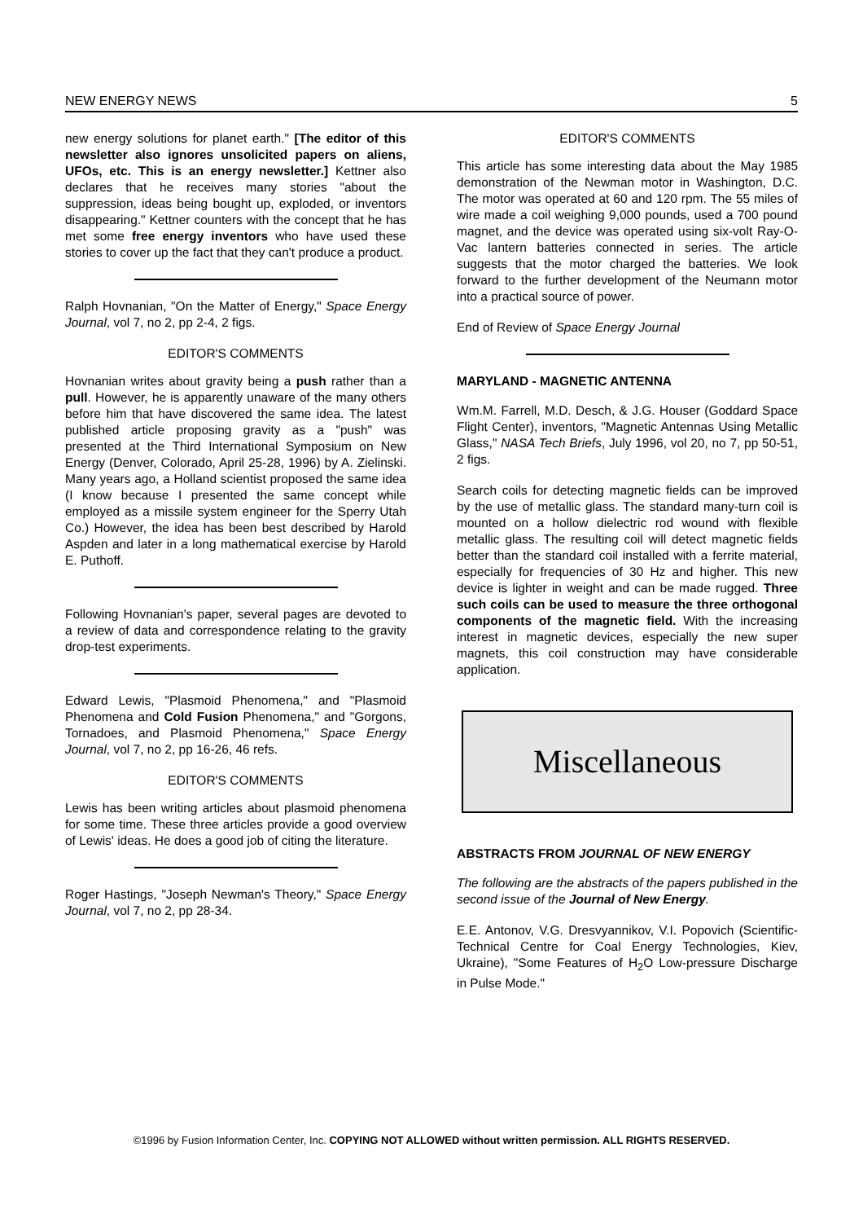NEW ENERGY NEWS 5
new energy solutions for planet earth." [The editor of this newsletter also ignores unsolicited papers on aliens, UFOs, etc. This is an energy newsletter.] Kettner also declares that he receives many stories "about the suppression, ideas being bought up, exploded, or inventors disappearing." Kettner counters with the concept that he has met some free energy inventors who have used these stories to cover up the fact that they can't produce a product.
Ralph Hovnanian, "On the Matter of Energy," Space Energy Journal, vol 7, no 2, pp 2-4, 2 figs.
EDITOR'S COMMENTS
Hovnanian writes about gravity being a push rather than a pull. However, he is apparently unaware of the many others before him that have discovered the same idea. The latest published article proposing gravity as a "push" was presented at the Third International Symposium on New Energy (Denver, Colorado, April 25-28, 1996) by A. Zielinski. Many years ago, a Holland scientist proposed the same idea (I know because I presented the same concept while employed as a missile system engineer for the Sperry Utah Co.) However, the idea has been best described by Harold Aspden and later in a long mathematical exercise by Harold E. Puthoff.
Following Hovnanian's paper, several pages are devoted to a review of data and correspondence relating to the gravity drop-test experiments.
Edward Lewis, "Plasmoid Phenomena," and "Plasmoid Phenomena and Cold Fusion Phenomena," and "Gorgons, Tornadoes, and Plasmoid Phenomena," Space Energy Journal, vol 7, no 2, pp 16-26, 46 refs.
EDITOR'S COMMENTS
Lewis has been writing articles about plasmoid phenomena for some time. These three articles provide a good overview of Lewis' ideas. He does a good job of citing the literature.
Roger Hastings, "Joseph Newman's Theory," Space Energy Journal, vol 7, no 2, pp 28-34.
EDITOR'S COMMENTS
This article has some interesting data about the May 1985 demonstration of the Newman motor in Washington, D.C. The motor was operated at 60 and 120 rpm. The 55 miles of wire made a coil weighing 9,000 pounds, used a 700 pound magnet, and the device was operated using six-volt Ray-O-Vac lantern batteries connected in series. The article suggests that the motor charged the batteries. We look forward to the further development of the Neumann motor into a practical source of power.
End of Review of Space Energy Journal
MARYLAND - MAGNETIC ANTENNA
Wm.M. Farrell, M.D. Desch, & J.G. Houser (Goddard Space Flight Center), inventors, "Magnetic Antennas Using Metallic Glass," NASA Tech Briefs, July 1996, vol 20, no 7, pp 50-51, 2 figs.
Search coils for detecting magnetic fields can be improved by the use of metallic glass. The standard many-turn coil is mounted on a hollow dielectric rod wound with flexible metallic glass. The resulting coil will detect magnetic fields better than the standard coil installed with a ferrite material, especially for frequencies of 30 Hz and higher. This new device is lighter in weight and can be made rugged. Three such coils can be used to measure the three orthogonal components of the magnetic field. With the increasing interest in magnetic devices, especially the new super magnets, this coil construction may have considerable application.
Miscellaneous
ABSTRACTS FROM JOURNAL OF NEW ENERGY
The following are the abstracts of the papers published in the second issue of the Journal of New Energy.
E.E. Antonov, V.G. Dresvyannikov, V.I. Popovich (Scientific-Technical Centre for Coal Energy Technologies, Kiev, Ukraine), "Some Features of H<sub>2</sub>O Low-pressure Discharge in Pulse Mode."
©1996 by Fusion Information Center, Inc. COPYING NOT ALLOWED without written permission. ALL RIGHTS RESERVED.